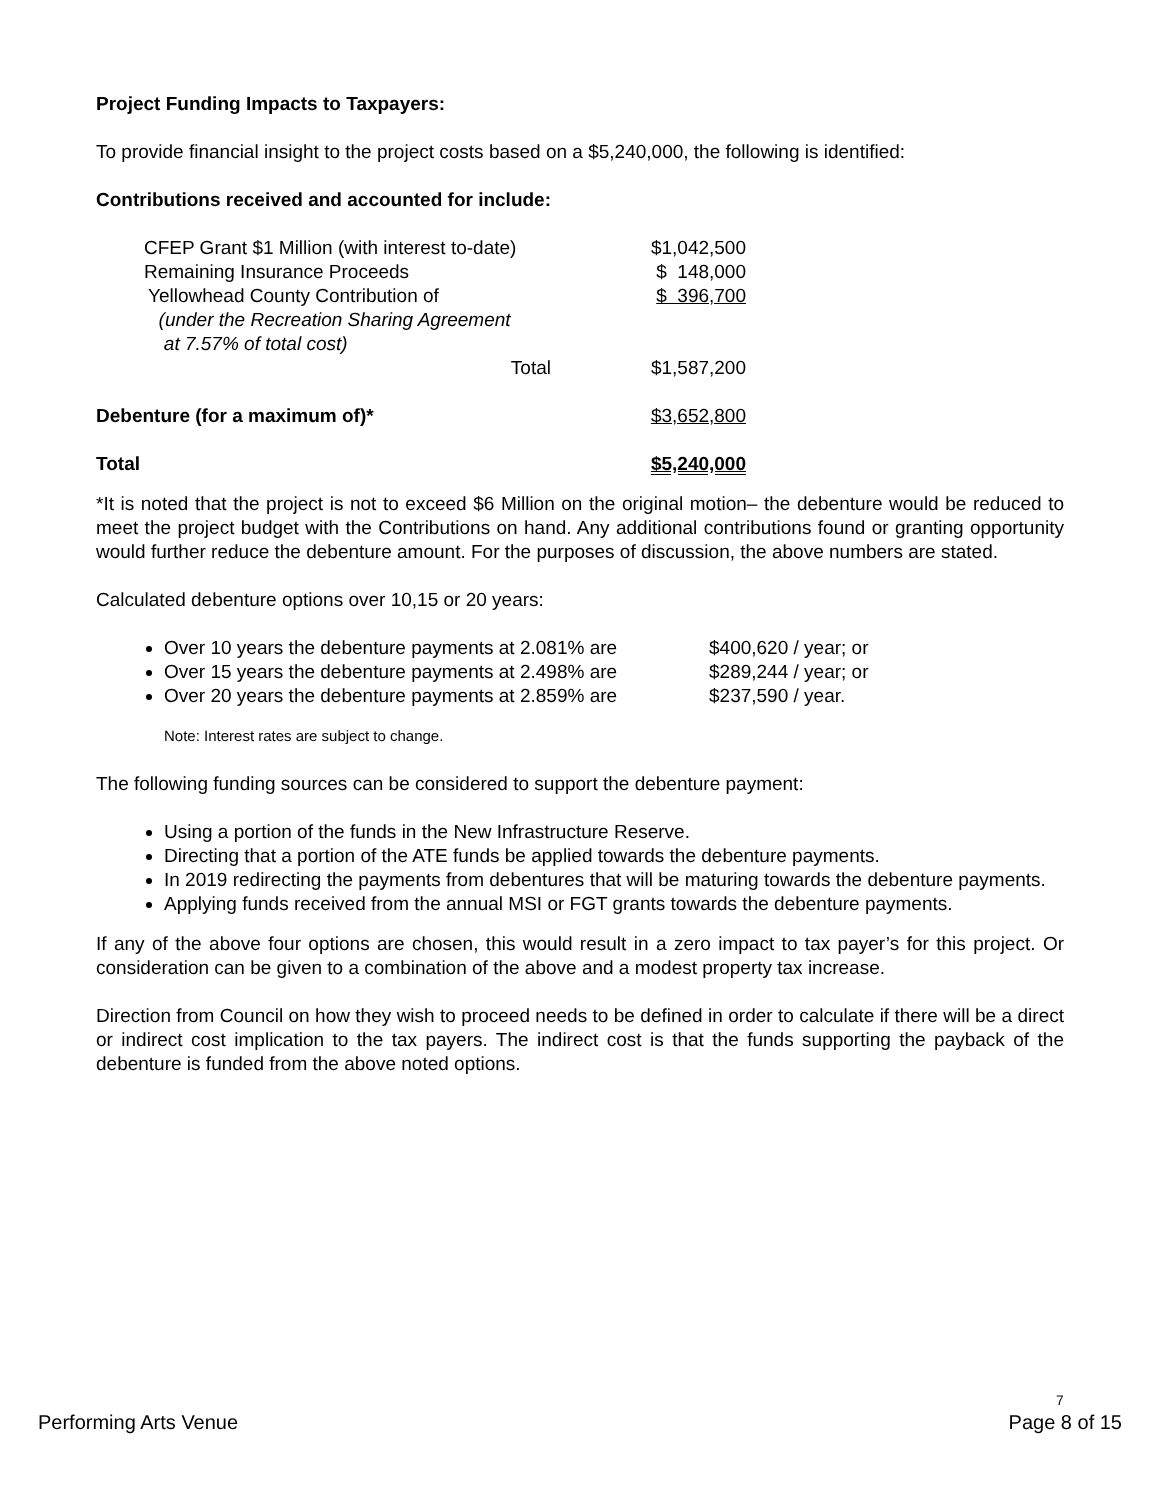Project Funding Impacts to Taxpayers:
To provide financial insight to the project costs based on a $5,240,000, the following is identified:
Contributions received and accounted for include:
| CFEP Grant $1 Million (with interest to-date) | $1,042,500 |
| Remaining Insurance Proceeds | $ 148,000 |
| Yellowhead County Contribution of (under the Recreation Sharing Agreement at 7.57% of total cost) | $ 396,700 |
| Total | $1,587,200 |
| Debenture (for a maximum of)* | $3,652,800 |
| Total | $5,240,000 |
*It is noted that the project is not to exceed $6 Million on the original motion– the debenture would be reduced to meet the project budget with the Contributions on hand. Any additional contributions found or granting opportunity would further reduce the debenture amount. For the purposes of discussion, the above numbers are stated.
Calculated debenture options over 10,15 or 20 years:
Over 10 years the debenture payments at 2.081% are $400,620 / year; or
Over 15 years the debenture payments at 2.498% are $289,244 / year; or
Over 20 years the debenture payments at 2.859% are $237,590 / year.
Note: Interest rates are subject to change.
The following funding sources can be considered to support the debenture payment:
Using a portion of the funds in the New Infrastructure Reserve.
Directing that a portion of the ATE funds be applied towards the debenture payments.
In 2019 redirecting the payments from debentures that will be maturing towards the debenture payments.
Applying funds received from the annual MSI or FGT grants towards the debenture payments.
If any of the above four options are chosen, this would result in a zero impact to tax payer’s for this project. Or consideration can be given to a combination of the above and a modest property tax increase.
Direction from Council on how they wish to proceed needs to be defined in order to calculate if there will be a direct or indirect cost implication to the tax payers. The indirect cost is that the funds supporting the payback of the debenture is funded from the above noted options.
7
Performing Arts Venue Page 8 of 15